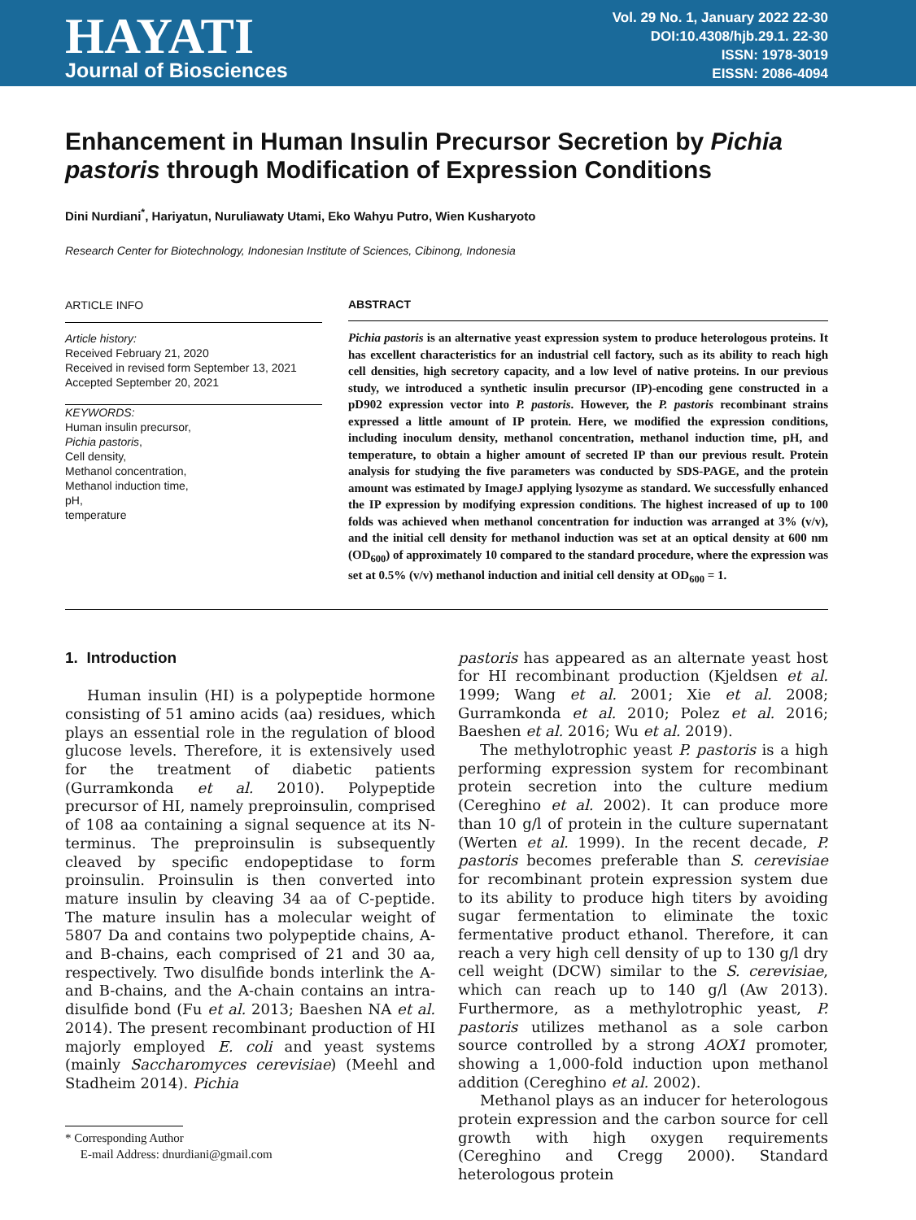HAYATI
Journal of Biosciences
Vol. 29 No. 1, January 2022 22-30
DOI:10.4308/hjb.29.1. 22-30
ISSN: 1978-3019
EISSN: 2086-4094
Enhancement in Human Insulin Precursor Secretion by Pichia pastoris through Modification of Expression Conditions
Dini Nurdiani<sup>*</sup>, Hariyatun, Nuruliawaty Utami, Eko Wahyu Putro, Wien Kusharyoto
Research Center for Biotechnology, Indonesian Institute of Sciences, Cibinong, Indonesia
ARTICLE INFO
Article history:
Received February 21, 2020
Received in revised form September 13, 2021
Accepted September 20, 2021
KEYWORDS:
Human insulin precursor,
Pichia pastoris,
Cell density,
Methanol concentration,
Methanol induction time,
pH,
temperature
ABSTRACT
Pichia pastoris is an alternative yeast expression system to produce heterologous proteins. It has excellent characteristics for an industrial cell factory, such as its ability to reach high cell densities, high secretory capacity, and a low level of native proteins. In our previous study, we introduced a synthetic insulin precursor (IP)-encoding gene constructed in a pD902 expression vector into P. pastoris. However, the P. pastoris recombinant strains expressed a little amount of IP protein. Here, we modified the expression conditions, including inoculum density, methanol concentration, methanol induction time, pH, and temperature, to obtain a higher amount of secreted IP than our previous result. Protein analysis for studying the five parameters was conducted by SDS-PAGE, and the protein amount was estimated by ImageJ applying lysozyme as standard. We successfully enhanced the IP expression by modifying expression conditions. The highest increased of up to 100 folds was achieved when methanol concentration for induction was arranged at 3% (v/v), and the initial cell density for methanol induction was set at an optical density at 600 nm (OD<sub>600</sub>) of approximately 10 compared to the standard procedure, where the expression was set at 0.5% (v/v) methanol induction and initial cell density at OD<sub>600</sub> = 1.
1. Introduction
Human insulin (HI) is a polypeptide hormone consisting of 51 amino acids (aa) residues, which plays an essential role in the regulation of blood glucose levels. Therefore, it is extensively used for the treatment of diabetic patients (Gurramkonda et al. 2010). Polypeptide precursor of HI, namely preproinsulin, comprised of 108 aa containing a signal sequence at its N-terminus. The preproinsulin is subsequently cleaved by specific endopeptidase to form proinsulin. Proinsulin is then converted into mature insulin by cleaving 34 aa of C-peptide. The mature insulin has a molecular weight of 5807 Da and contains two polypeptide chains, A- and B-chains, each comprised of 21 and 30 aa, respectively. Two disulfide bonds interlink the A- and B-chains, and the A-chain contains an intra-disulfide bond (Fu et al. 2013; Baeshen NA et al. 2014). The present recombinant production of HI majorly employed E. coli and yeast systems (mainly Saccharomyces cerevisiae) (Meehl and Stadheim 2014). Pichia
* Corresponding Author
E-mail Address: dnurdiani@gmail.com
pastoris has appeared as an alternate yeast host for HI recombinant production (Kjeldsen et al. 1999; Wang et al. 2001; Xie et al. 2008; Gurramkonda et al. 2010; Polez et al. 2016; Baeshen et al. 2016; Wu et al. 2019).
The methylotrophic yeast P. pastoris is a high performing expression system for recombinant protein secretion into the culture medium (Cereghino et al. 2002). It can produce more than 10 g/l of protein in the culture supernatant (Werten et al. 1999). In the recent decade, P. pastoris becomes preferable than S. cerevisiae for recombinant protein expression system due to its ability to produce high titers by avoiding sugar fermentation to eliminate the toxic fermentative product ethanol. Therefore, it can reach a very high cell density of up to 130 g/l dry cell weight (DCW) similar to the S. cerevisiae, which can reach up to 140 g/l (Aw 2013). Furthermore, as a methylotrophic yeast, P. pastoris utilizes methanol as a sole carbon source controlled by a strong AOX1 promoter, showing a 1,000-fold induction upon methanol addition (Cereghino et al. 2002).
Methanol plays as an inducer for heterologous protein expression and the carbon source for cell growth with high oxygen requirements (Cereghino and Cregg 2000). Standard heterologous protein